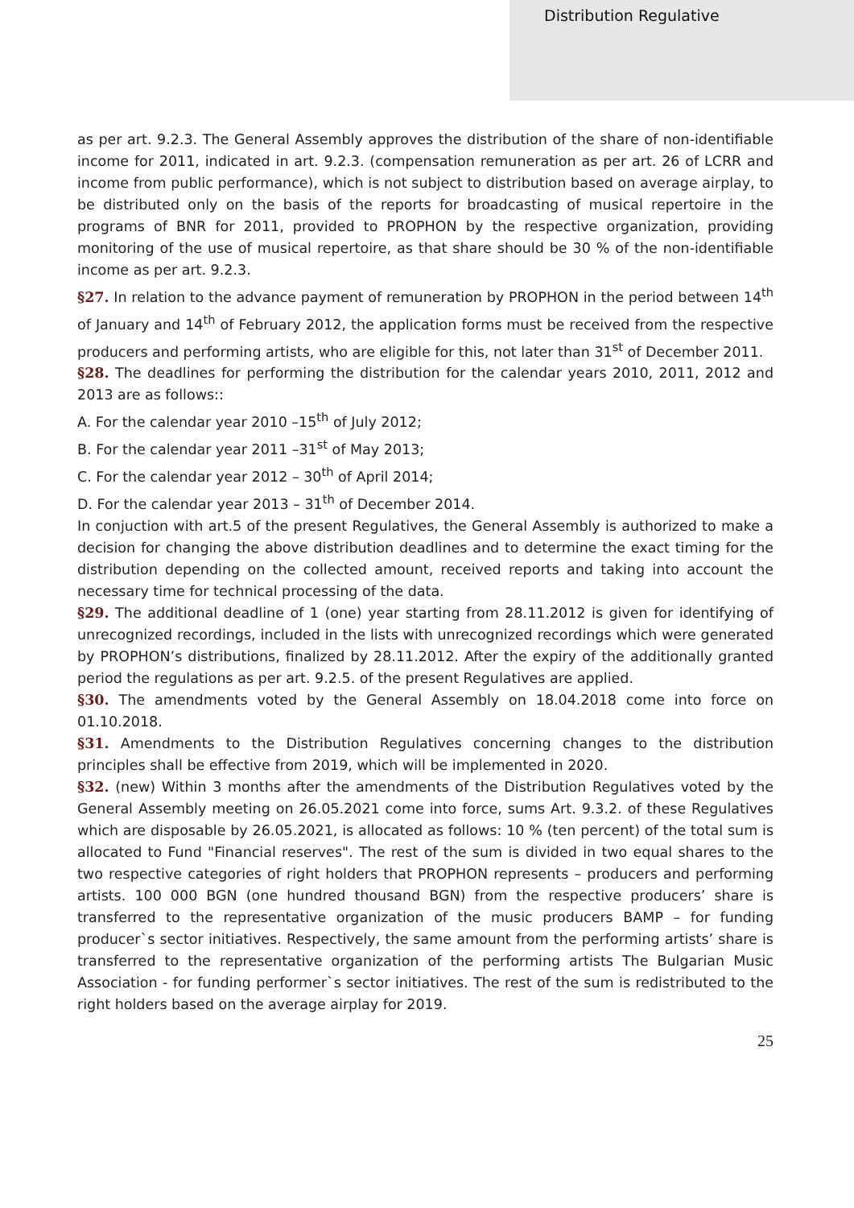Distribution Regulative
as per art. 9.2.3. The General Assembly approves the distribution of the share of non-identifiable income for 2011, indicated in art. 9.2.3. (compensation remuneration as per art. 26 of LCRR and income from public performance), which is not subject to distribution based on average airplay, to be distributed only on the basis of the reports for broadcasting of musical repertoire in the programs of BNR for 2011, provided to PROPHON by the respective organization, providing monitoring of the use of musical repertoire, as that share should be 30 % of the non-identifiable income as per art. 9.2.3.
§27. In relation to the advance payment of remuneration by PROPHON in the period between 14<sup>th</sup> of January and 14<sup>th</sup> of February 2012, the application forms must be received from the respective producers and performing artists, who are eligible for this, not later than 31<sup>st</sup> of December 2011.
§28. The deadlines for performing the distribution for the calendar years 2010, 2011, 2012 and 2013 are as follows::
A. For the calendar year 2010 –15<sup>th</sup> of July 2012;
B. For the calendar year 2011 –31<sup>st</sup> of May 2013;
C. For the calendar year 2012 – 30<sup>th</sup> of April 2014;
D. For the calendar year 2013 – 31<sup>th</sup> of December 2014.
In conjuction with art.5 of the present Regulatives, the General Assembly is authorized to make a decision for changing the above distribution deadlines and to determine the exact timing for the distribution depending on the collected amount, received reports and taking into account the necessary time for technical processing of the data.
§29. The additional deadline of 1 (one) year starting from 28.11.2012 is given for identifying of unrecognized recordings, included in the lists with unrecognized recordings which were generated by PROPHON’s distributions, finalized by 28.11.2012. After the expiry of the additionally granted period the regulations as per art. 9.2.5. of the present Regulatives are applied.
§30. The amendments voted by the General Assembly on 18.04.2018 come into force on 01.10.2018.
§31. Amendments to the Distribution Regulatives concerning changes to the distribution principles shall be effective from 2019, which will be implemented in 2020.
§32. (new) Within 3 months after the amendments of the Distribution Regulatives voted by the General Assembly meeting on 26.05.2021 come into force, sums Art. 9.3.2. of these Regulatives which are disposable by 26.05.2021, is allocated as follows: 10 % (ten percent) of the total sum is allocated to Fund "Financial reserves". The rest of the sum is divided in two equal shares to the two respective categories of right holders that PROPHON represents – producers and performing artists. 100 000 BGN (one hundred thousand BGN) from the respective producers’ share is transferred to the representative organization of the music producers BAMP – for funding producer`s sector initiatives. Respectively, the same amount from the performing artists’ share is transferred to the representative organization of the performing artists The Bulgarian Music Association - for funding performer`s sector initiatives. The rest of the sum is redistributed to the right holders based on the average airplay for 2019.
25